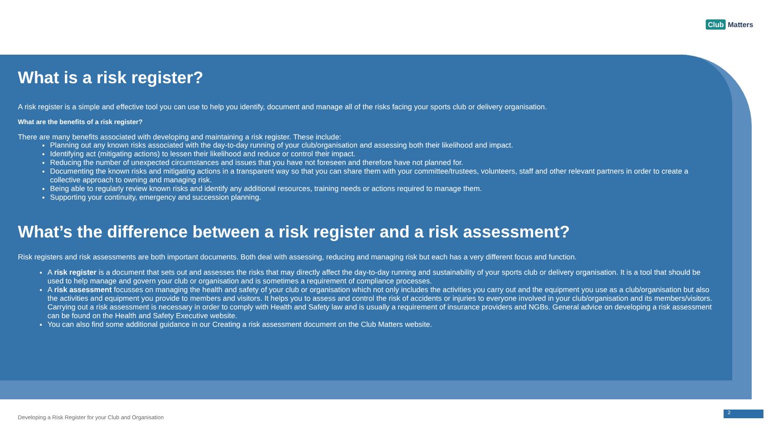Club Matters
What is a risk register?
A risk register is a simple and effective tool you can use to help you identify, document and manage all of the risks facing your sports club or delivery organisation.
What are the benefits of a risk register?
There are many benefits associated with developing and maintaining a risk register. These include:
Planning out any known risks associated with the day-to-day running of your club/organisation and assessing both their likelihood and impact.
Identifying act (mitigating actions) to lessen their likelihood and reduce or control their impact.
Reducing the number of unexpected circumstances and issues that you have not foreseen and therefore have not planned for.
Documenting the known risks and mitigating actions in a transparent way so that you can share them with your committee/trustees, volunteers, staff and other relevant partners in order to create a collective approach to owning and managing risk.
Being able to regularly review known risks and identify any additional resources, training needs or actions required to manage them.
Supporting your continuity, emergency and succession planning.
What’s the difference between a risk register and a risk assessment?
Risk registers and risk assessments are both important documents. Both deal with assessing, reducing and managing risk but each has a very different focus and function.
A risk register is a document that sets out and assesses the risks that may directly affect the day-to-day running and sustainability of your sports club or delivery organisation. It is a tool that should be used to help manage and govern your club or organisation and is sometimes a requirement of compliance processes.
A risk assessment focusses on managing the health and safety of your club or organisation which not only includes the activities you carry out and the equipment you use as a club/organisation but also the activities and equipment you provide to members and visitors. It helps you to assess and control the risk of accidents or injuries to everyone involved in your club/organisation and its members/visitors. Carrying out a risk assessment is necessary in order to comply with Health and Safety law and is usually a requirement of insurance providers and NGBs. General advice on developing a risk assessment can be found on the Health and Safety Executive website.
You can also find some additional guidance in our Creating a risk assessment document on the Club Matters website.
Developing a Risk Register for your Club and Organisation
2